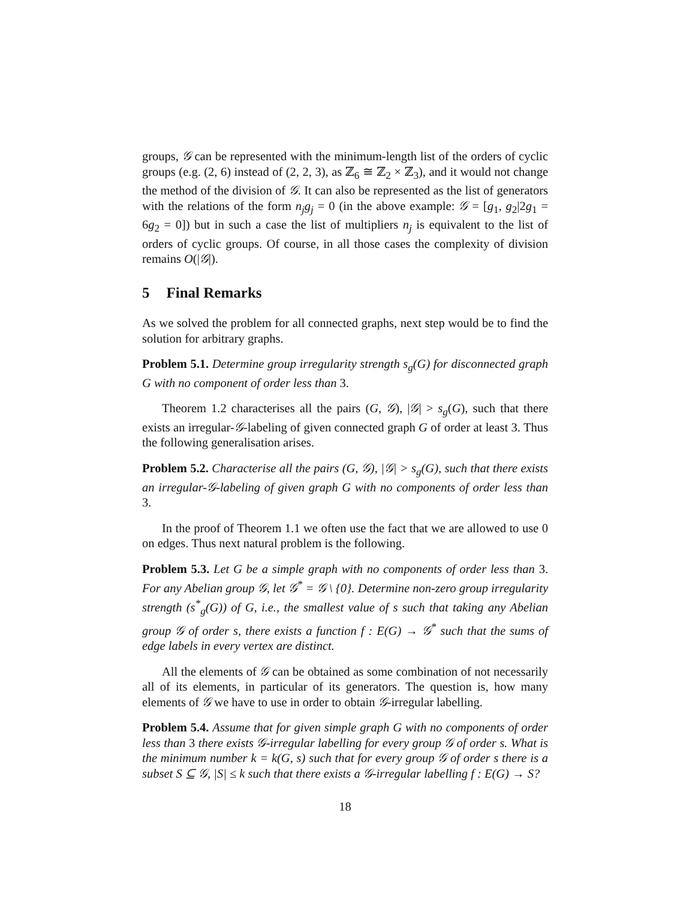groups, 𝒢 can be represented with the minimum-length list of the orders of cyclic groups (e.g. (2, 6) instead of (2, 2, 3), as ℤ<sub>6</sub> ≅ ℤ<sub>2</sub> × ℤ<sub>3</sub>), and it would not change the method of the division of 𝒢. It can also be represented as the list of generators with the relations of the form n<sub>j</sub>g<sub>j</sub> = 0 (in the above example: 𝒢 = [g<sub>1</sub>, g<sub>2</sub>|2g<sub>1</sub> = 6g<sub>2</sub> = 0]) but in such a case the list of multipliers n<sub>j</sub> is equivalent to the list of orders of cyclic groups. Of course, in all those cases the complexity of division remains O(|𝒢|).
5 Final Remarks
As we solved the problem for all connected graphs, next step would be to find the solution for arbitrary graphs.
Problem 5.1. Determine group irregularity strength s<sub>g</sub>(G) for disconnected graph G with no component of order less than 3.
Theorem 1.2 characterises all the pairs (G, 𝒢), |𝒢| > s<sub>g</sub>(G), such that there exists an irregular-𝒢-labeling of given connected graph G of order at least 3. Thus the following generalisation arises.
Problem 5.2. Characterise all the pairs (G, 𝒢), |𝒢| > s<sub>g</sub>(G), such that there exists an irregular-𝒢-labeling of given graph G with no components of order less than 3.
In the proof of Theorem 1.1 we often use the fact that we are allowed to use 0 on edges. Thus next natural problem is the following.
Problem 5.3. Let G be a simple graph with no components of order less than 3. For any Abelian group 𝒢, let 𝒢<sup>*</sup> = 𝒢 \ {0}. Determine non-zero group irregularity strength (s<sup>*</sup><sub>g</sub>(G)) of G, i.e., the smallest value of s such that taking any Abelian group 𝒢 of order s, there exists a function f : E(G) → 𝒢<sup>*</sup> such that the sums of edge labels in every vertex are distinct.
All the elements of 𝒢 can be obtained as some combination of not necessarily all of its elements, in particular of its generators. The question is, how many elements of 𝒢 we have to use in order to obtain 𝒢-irregular labelling.
Problem 5.4. Assume that for given simple graph G with no components of order less than 3 there exists 𝒢-irregular labelling for every group 𝒢 of order s. What is the minimum number k = k(G, s) such that for every group 𝒢 of order s there is a subset S ⊆ 𝒢, |S| ≤ k such that there exists a 𝒢-irregular labelling f : E(G) → S?
18